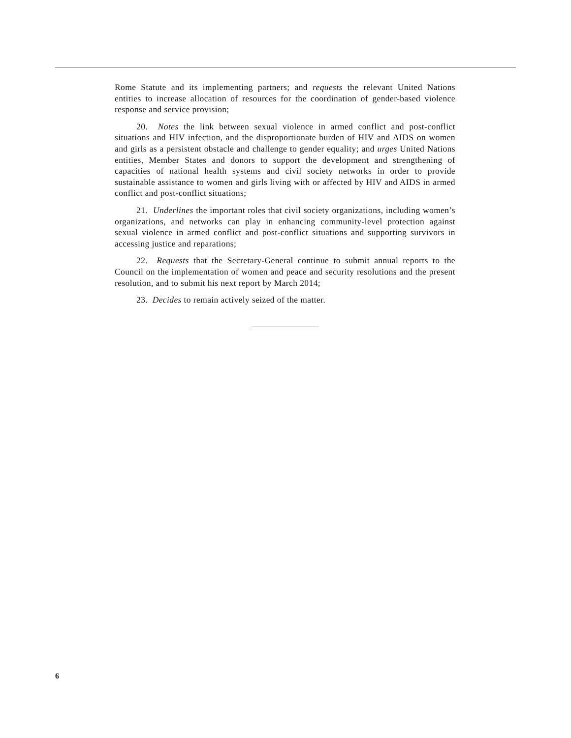Rome Statute and its implementing partners; and requests the relevant United Nations entities to increase allocation of resources for the coordination of gender-based violence response and service provision;
20. Notes the link between sexual violence in armed conflict and post-conflict situations and HIV infection, and the disproportionate burden of HIV and AIDS on women and girls as a persistent obstacle and challenge to gender equality; and urges United Nations entities, Member States and donors to support the development and strengthening of capacities of national health systems and civil society networks in order to provide sustainable assistance to women and girls living with or affected by HIV and AIDS in armed conflict and post-conflict situations;
21. Underlines the important roles that civil society organizations, including women’s organizations, and networks can play in enhancing community-level protection against sexual violence in armed conflict and post-conflict situations and supporting survivors in accessing justice and reparations;
22. Requests that the Secretary-General continue to submit annual reports to the Council on the implementation of women and peace and security resolutions and the present resolution, and to submit his next report by March 2014;
23. Decides to remain actively seized of the matter.
6